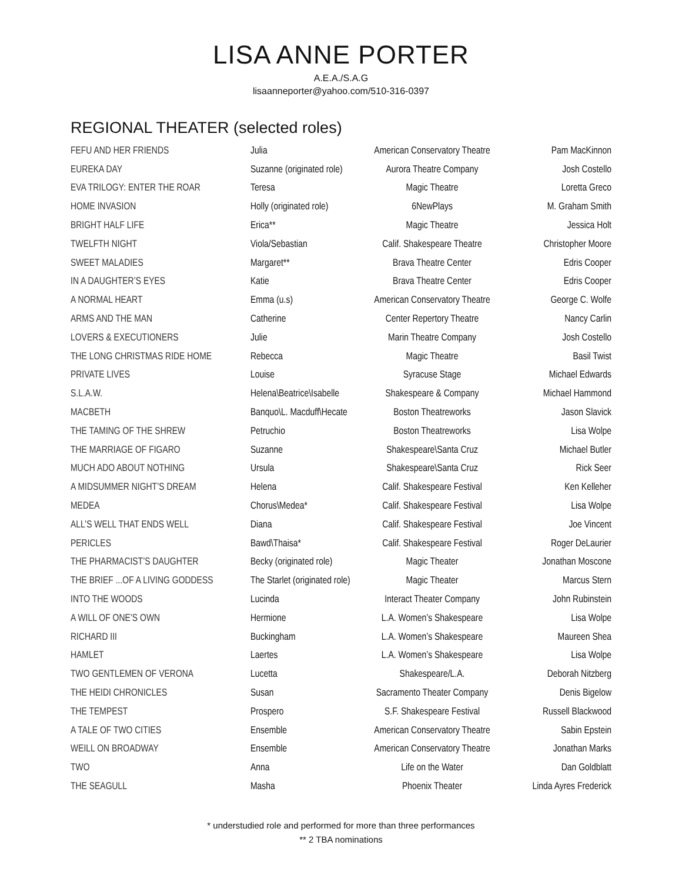LISA ANNE PORTER
A.E.A./S.A.G
lisaanneporter@yahoo.com/510-316-0397
REGIONAL THEATER (selected roles)
| FEFU AND HER FRIENDS | Julia | American Conservatory Theatre | Pam MacKinnon |
| EUREKA DAY | Suzanne (originated role) | Aurora Theatre Company | Josh Costello |
| EVA TRILOGY: ENTER THE ROAR | Teresa | Magic Theatre | Loretta Greco |
| HOME INVASION | Holly (originated role) | 6NewPlays | M. Graham Smith |
| BRIGHT HALF LIFE | Erica** | Magic Theatre | Jessica Holt |
| TWELFTH NIGHT | Viola/Sebastian | Calif. Shakespeare Theatre | Christopher Moore |
| SWEET MALADIES | Margaret** | Brava Theatre Center | Edris Cooper |
| IN A DAUGHTER’S EYES | Katie | Brava Theatre Center | Edris Cooper |
| A NORMAL HEART | Emma (u.s) | American Conservatory Theatre | George C. Wolfe |
| ARMS AND THE MAN | Catherine | Center Repertory Theatre | Nancy Carlin |
| LOVERS & EXECUTIONERS | Julie | Marin Theatre Company | Josh Costello |
| THE LONG CHRISTMAS RIDE HOME | Rebecca | Magic Theatre | Basil Twist |
| PRIVATE LIVES | Louise | Syracuse Stage | Michael Edwards |
| S.L.A.W. | Helena\Beatrice\Isabelle | Shakespeare & Company | Michael Hammond |
| MACBETH | Banquo\L. Macduff\Hecate | Boston Theatreworks | Jason Slavick |
| THE TAMING OF THE SHREW | Petruchio | Boston Theatreworks | Lisa Wolpe |
| THE MARRIAGE OF FIGARO | Suzanne | Shakespeare\Santa Cruz | Michael Butler |
| MUCH ADO ABOUT NOTHING | Ursula | Shakespeare\Santa Cruz | Rick Seer |
| A MIDSUMMER NIGHT’S DREAM | Helena | Calif. Shakespeare Festival | Ken Kelleher |
| MEDEA | Chorus\Medea* | Calif. Shakespeare Festival | Lisa Wolpe |
| ALL’S WELL THAT ENDS WELL | Diana | Calif. Shakespeare Festival | Joe Vincent |
| PERICLES | Bawd\Thaisa* | Calif. Shakespeare Festival | Roger DeLaurier |
| THE PHARMACIST’S DAUGHTER | Becky (originated role) | Magic Theater | Jonathan Moscone |
| THE BRIEF ...OF A LIVING GODDESS | The Starlet (originated role) | Magic Theater | Marcus Stern |
| INTO THE WOODS | Lucinda | Interact Theater Company | John Rubinstein |
| A WILL OF ONE’S OWN | Hermione | L.A. Women’s Shakespeare | Lisa Wolpe |
| RICHARD III | Buckingham | L.A. Women’s Shakespeare | Maureen Shea |
| HAMLET | Laertes | L.A. Women’s Shakespeare | Lisa Wolpe |
| TWO GENTLEMEN OF VERONA | Lucetta | Shakespeare/L.A. | Deborah Nitzberg |
| THE HEIDI CHRONICLES | Susan | Sacramento Theater Company | Denis Bigelow |
| THE TEMPEST | Prospero | S.F. Shakespeare Festival | Russell Blackwood |
| A TALE OF TWO CITIES | Ensemble | American Conservatory Theatre | Sabin Epstein |
| WEILL ON BROADWAY | Ensemble | American Conservatory Theatre | Jonathan Marks |
| TWO | Anna | Life on the Water | Dan Goldblatt |
| THE SEAGULL | Masha | Phoenix Theater | Linda Ayres Frederick |
* understudied role and performed for more than three performances
** 2 TBA nominations